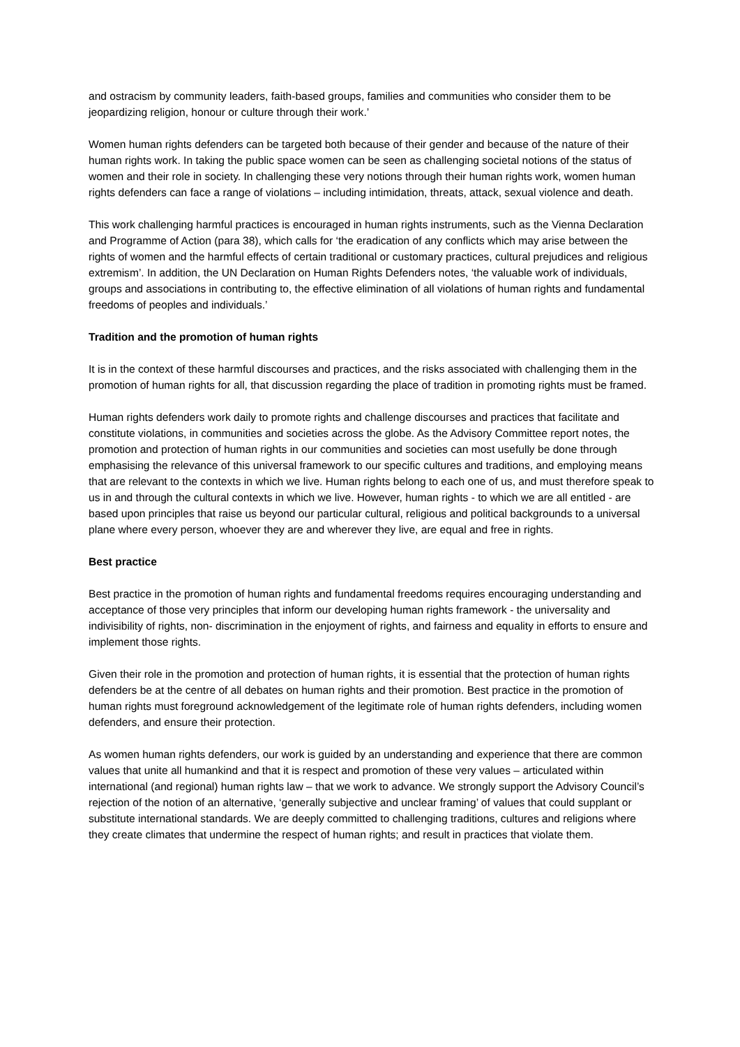and ostracism by community leaders, faith-based groups, families and communities who consider them to be jeopardizing religion, honour or culture through their work.’
Women human rights defenders can be targeted both because of their gender and because of the nature of their human rights work. In taking the public space women can be seen as challenging societal notions of the status of women and their role in society. In challenging these very notions through their human rights work, women human rights defenders can face a range of violations – including intimidation, threats, attack, sexual violence and death.
This work challenging harmful practices is encouraged in human rights instruments, such as the Vienna Declaration and Programme of Action (para 38), which calls for ‘the eradication of any conflicts which may arise between the rights of women and the harmful effects of certain traditional or customary practices, cultural prejudices and religious extremism’. In addition, the UN Declaration on Human Rights Defenders notes, ‘the valuable work of individuals, groups and associations in contributing to, the effective elimination of all violations of human rights and fundamental freedoms of peoples and individuals.’
Tradition and the promotion of human rights
It is in the context of these harmful discourses and practices, and the risks associated with challenging them in the promotion of human rights for all, that discussion regarding the place of tradition in promoting rights must be framed.
Human rights defenders work daily to promote rights and challenge discourses and practices that facilitate and constitute violations, in communities and societies across the globe. As the Advisory Committee report notes, the promotion and protection of human rights in our communities and societies can most usefully be done through emphasising the relevance of this universal framework to our specific cultures and traditions, and employing means that are relevant to the contexts in which we live. Human rights belong to each one of us, and must therefore speak to us in and through the cultural contexts in which we live. However, human rights - to which we are all entitled - are based upon principles that raise us beyond our particular cultural, religious and political backgrounds to a universal plane where every person, whoever they are and wherever they live, are equal and free in rights.
Best practice
Best practice in the promotion of human rights and fundamental freedoms requires encouraging understanding and acceptance of those very principles that inform our developing human rights framework - the universality and indivisibility of rights, non- discrimination in the enjoyment of rights, and fairness and equality in efforts to ensure and implement those rights.
Given their role in the promotion and protection of human rights, it is essential that the protection of human rights defenders be at the centre of all debates on human rights and their promotion. Best practice in the promotion of human rights must foreground acknowledgement of the legitimate role of human rights defenders, including women defenders, and ensure their protection.
As women human rights defenders, our work is guided by an understanding and experience that there are common values that unite all humankind and that it is respect and promotion of these very values – articulated within international (and regional) human rights law – that we work to advance. We strongly support the Advisory Council’s rejection of the notion of an alternative, ‘generally subjective and unclear framing’ of values that could supplant or substitute international standards. We are deeply committed to challenging traditions, cultures and religions where they create climates that undermine the respect of human rights; and result in practices that violate them.